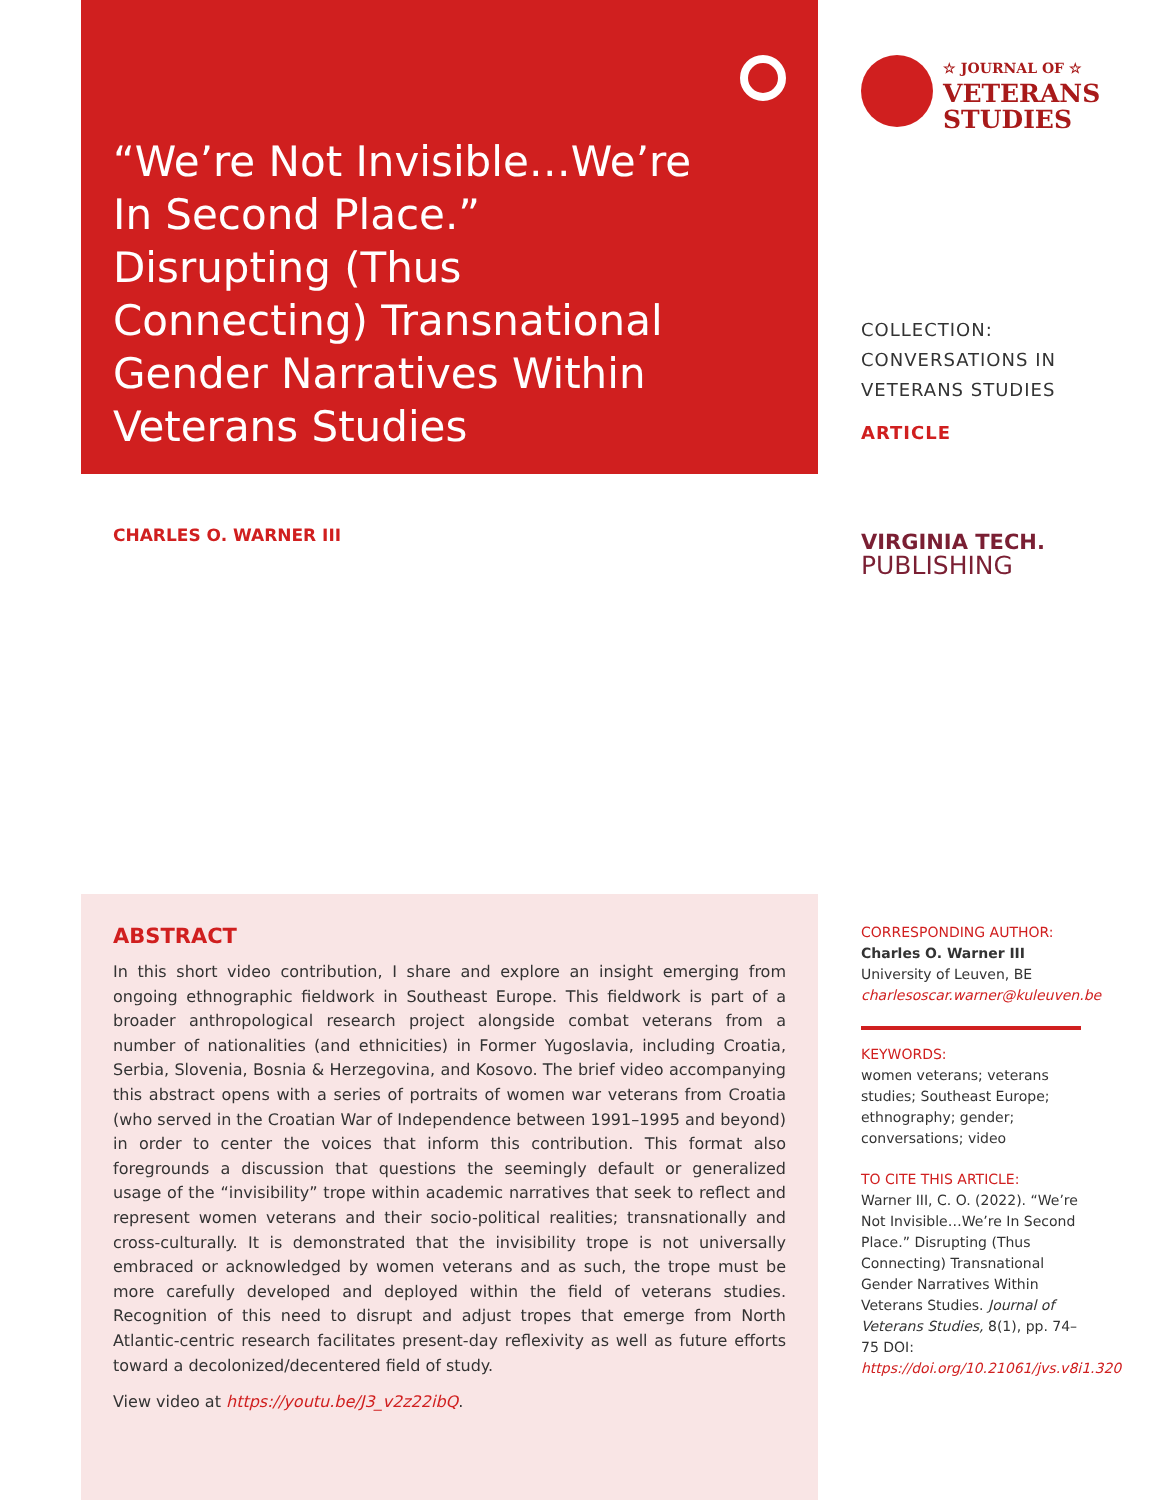“We’re Not Invisible…We’re In Second Place.” Disrupting (Thus Connecting) Transnational Gender Narratives Within Veterans Studies
☆ JOURNAL OF ☆
VETERANS
STUDIES
COLLECTION:
CONVERSATIONS IN
VETERANS STUDIES
ARTICLE
CHARLES O. WARNER III
VIRGINIA TECH.
PUBLISHING
ABSTRACT
In this short video contribution, I share and explore an insight emerging from ongoing ethnographic fieldwork in Southeast Europe. This fieldwork is part of a broader anthropological research project alongside combat veterans from a number of nationalities (and ethnicities) in Former Yugoslavia, including Croatia, Serbia, Slovenia, Bosnia & Herzegovina, and Kosovo. The brief video accompanying this abstract opens with a series of portraits of women war veterans from Croatia (who served in the Croatian War of Independence between 1991–1995 and beyond) in order to center the voices that inform this contribution. This format also foregrounds a discussion that questions the seemingly default or generalized usage of the “invisibility” trope within academic narratives that seek to reflect and represent women veterans and their socio-political realities; transnationally and cross-culturally. It is demonstrated that the invisibility trope is not universally embraced or acknowledged by women veterans and as such, the trope must be more carefully developed and deployed within the field of veterans studies. Recognition of this need to disrupt and adjust tropes that emerge from North Atlantic-centric research facilitates present-day reflexivity as well as future efforts toward a decolonized/decentered field of study.
View video at https://youtu.be/J3_v2z22ibQ.
CORRESPONDING AUTHOR:
Charles O. Warner III
University of Leuven, BE
charlesoscar.warner@kuleuven.be
KEYWORDS:
women veterans; veterans studies; Southeast Europe; ethnography; gender; conversations; video
TO CITE THIS ARTICLE:
Warner III, C. O. (2022). “We’re Not Invisible…We’re In Second Place.” Disrupting (Thus Connecting) Transnational Gender Narratives Within Veterans Studies. Journal of Veterans Studies, 8(1), pp. 74–75 DOI: https://doi.org/10.21061/jvs.v8i1.320